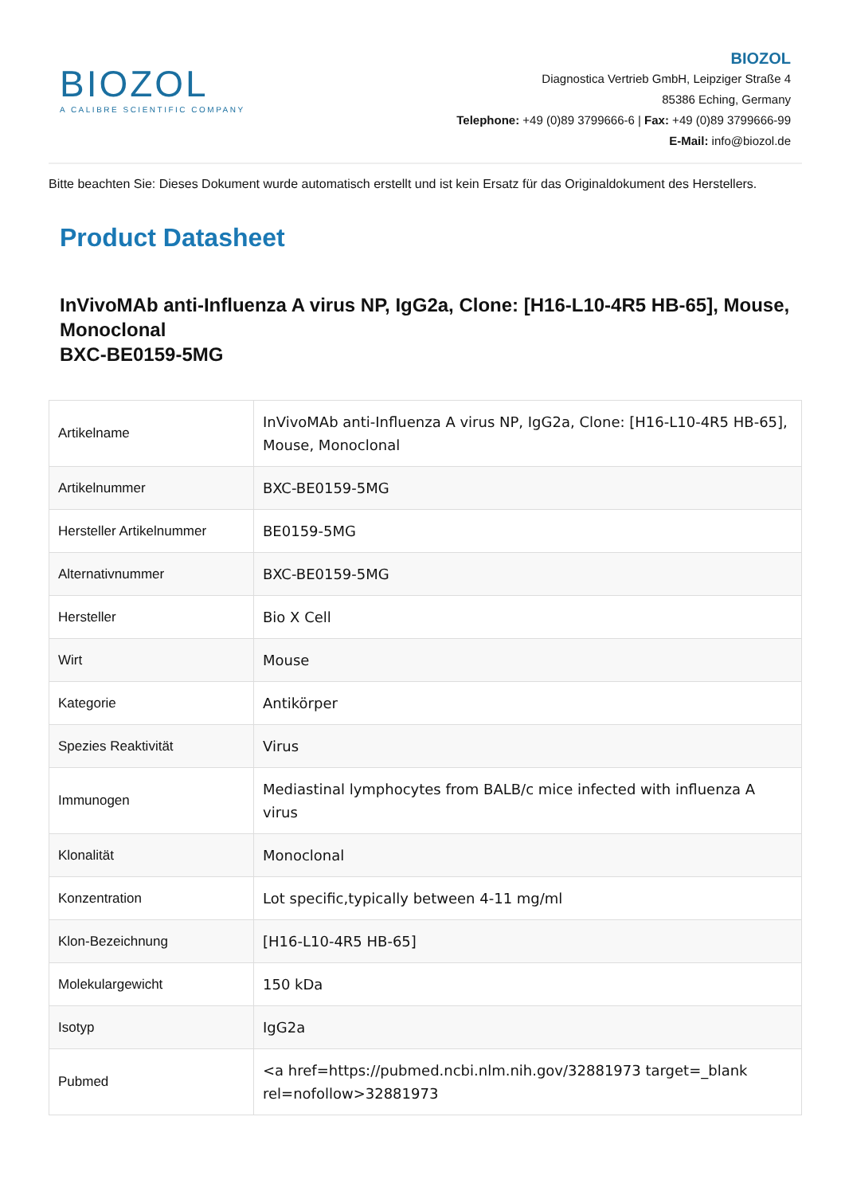BIOZOL
A CALIBRE SCIENTIFIC COMPANY
BIOZOL
Diagnostica Vertrieb GmbH, Leipziger Straße 4
85386 Eching, Germany
Telephone: +49 (0)89 3799666-6 | Fax: +49 (0)89 3799666-99
E-Mail: info@biozol.de
Bitte beachten Sie: Dieses Dokument wurde automatisch erstellt und ist kein Ersatz für das Originaldokument des Herstellers.
Product Datasheet
InVivoMAb anti-Influenza A virus NP, IgG2a, Clone: [H16-L10-4R5 HB-65], Mouse, Monoclonal
BXC-BE0159-5MG
| Artikelname | InVivoMAb anti-Influenza A virus NP, IgG2a, Clone: [H16-L10-4R5 HB-65], Mouse, Monoclonal |
| Artikelnummer | BXC-BE0159-5MG |
| Hersteller Artikelnummer | BE0159-5MG |
| Alternativnummer | BXC-BE0159-5MG |
| Hersteller | Bio X Cell |
| Wirt | Mouse |
| Kategorie | Antikörper |
| Spezies Reaktivität | Virus |
| Immunogen | Mediastinal lymphocytes from BALB/c mice infected with influenza A virus |
| Klonalität | Monoclonal |
| Konzentration | Lot specific,typically between 4-11 mg/ml |
| Klon-Bezeichnung | [H16-L10-4R5 HB-65] |
| Molekulargewicht | 150 kDa |
| Isotyp | IgG2a |
| Pubmed | <a href=https://pubmed.ncbi.nlm.nih.gov/32881973 target=_blank rel=nofollow>32881973 |